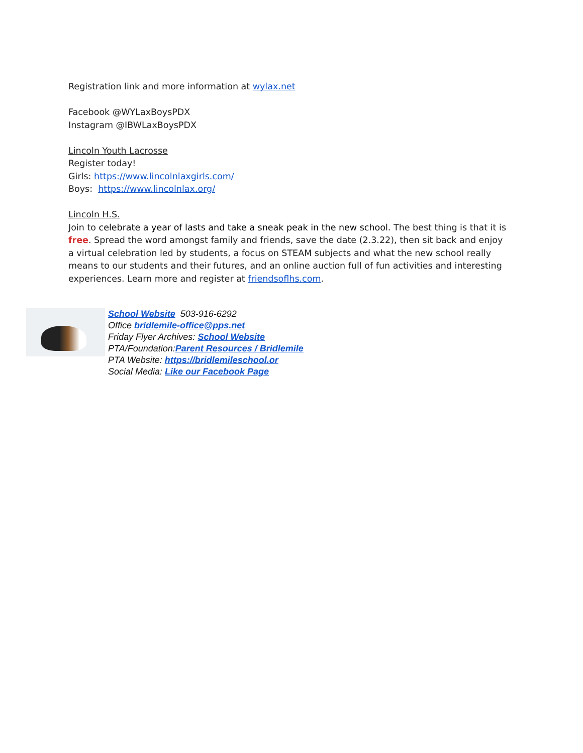Registration link and more information at wylax.net
Facebook @WYLaxBoysPDX
Instagram @IBWLaxBoysPDX
Lincoln Youth Lacrosse
Register today!
Girls: https://www.lincolnlaxgirls.com/
Boys: https://www.lincolnlax.org/
Lincoln H.S.
Join to celebrate a year of lasts and take a sneak peak in the new school. The best thing is that it is free. Spread the word amongst family and friends, save the date (2.3.22), then sit back and enjoy a virtual celebration led by students, a focus on STEAM subjects and what the new school really means to our students and their futures, and an online auction full of fun activities and interesting experiences. Learn more and register at friendsoflhs.com.
School Website 503-916-6292
Office bridlemile-office@pps.net
Friday Flyer Archives: School Website
PTA/Foundation:Parent Resources / Bridlemile
PTA Website: https://bridlemileschool.or
Social Media: Like our Facebook Page